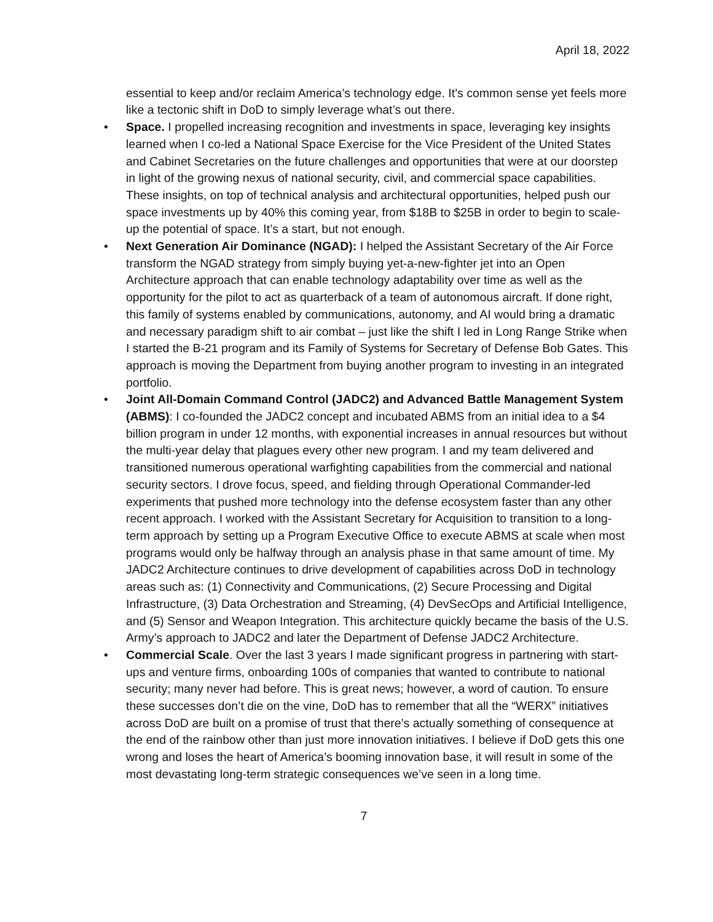April 18, 2022
essential to keep and/or reclaim America’s technology edge. It’s common sense yet feels more like a tectonic shift in DoD to simply leverage what’s out there.
• Space. I propelled increasing recognition and investments in space, leveraging key insights learned when I co-led a National Space Exercise for the Vice President of the United States and Cabinet Secretaries on the future challenges and opportunities that were at our doorstep in light of the growing nexus of national security, civil, and commercial space capabilities. These insights, on top of technical analysis and architectural opportunities, helped push our space investments up by 40% this coming year, from $18B to $25B in order to begin to scale-up the potential of space. It’s a start, but not enough.
• Next Generation Air Dominance (NGAD): I helped the Assistant Secretary of the Air Force transform the NGAD strategy from simply buying yet-a-new-fighter jet into an Open Architecture approach that can enable technology adaptability over time as well as the opportunity for the pilot to act as quarterback of a team of autonomous aircraft. If done right, this family of systems enabled by communications, autonomy, and AI would bring a dramatic and necessary paradigm shift to air combat – just like the shift I led in Long Range Strike when I started the B-21 program and its Family of Systems for Secretary of Defense Bob Gates. This approach is moving the Department from buying another program to investing in an integrated portfolio.
• Joint All-Domain Command Control (JADC2) and Advanced Battle Management System (ABMS): I co-founded the JADC2 concept and incubated ABMS from an initial idea to a $4 billion program in under 12 months, with exponential increases in annual resources but without the multi-year delay that plagues every other new program. I and my team delivered and transitioned numerous operational warfighting capabilities from the commercial and national security sectors. I drove focus, speed, and fielding through Operational Commander-led experiments that pushed more technology into the defense ecosystem faster than any other recent approach. I worked with the Assistant Secretary for Acquisition to transition to a long-term approach by setting up a Program Executive Office to execute ABMS at scale when most programs would only be halfway through an analysis phase in that same amount of time. My JADC2 Architecture continues to drive development of capabilities across DoD in technology areas such as: (1) Connectivity and Communications, (2) Secure Processing and Digital Infrastructure, (3) Data Orchestration and Streaming, (4) DevSecOps and Artificial Intelligence, and (5) Sensor and Weapon Integration. This architecture quickly became the basis of the U.S. Army’s approach to JADC2 and later the Department of Defense JADC2 Architecture.
• Commercial Scale. Over the last 3 years I made significant progress in partnering with start-ups and venture firms, onboarding 100s of companies that wanted to contribute to national security; many never had before. This is great news; however, a word of caution. To ensure these successes don’t die on the vine, DoD has to remember that all the “WERX” initiatives across DoD are built on a promise of trust that there’s actually something of consequence at the end of the rainbow other than just more innovation initiatives. I believe if DoD gets this one wrong and loses the heart of America’s booming innovation base, it will result in some of the most devastating long-term strategic consequences we’ve seen in a long time.
7